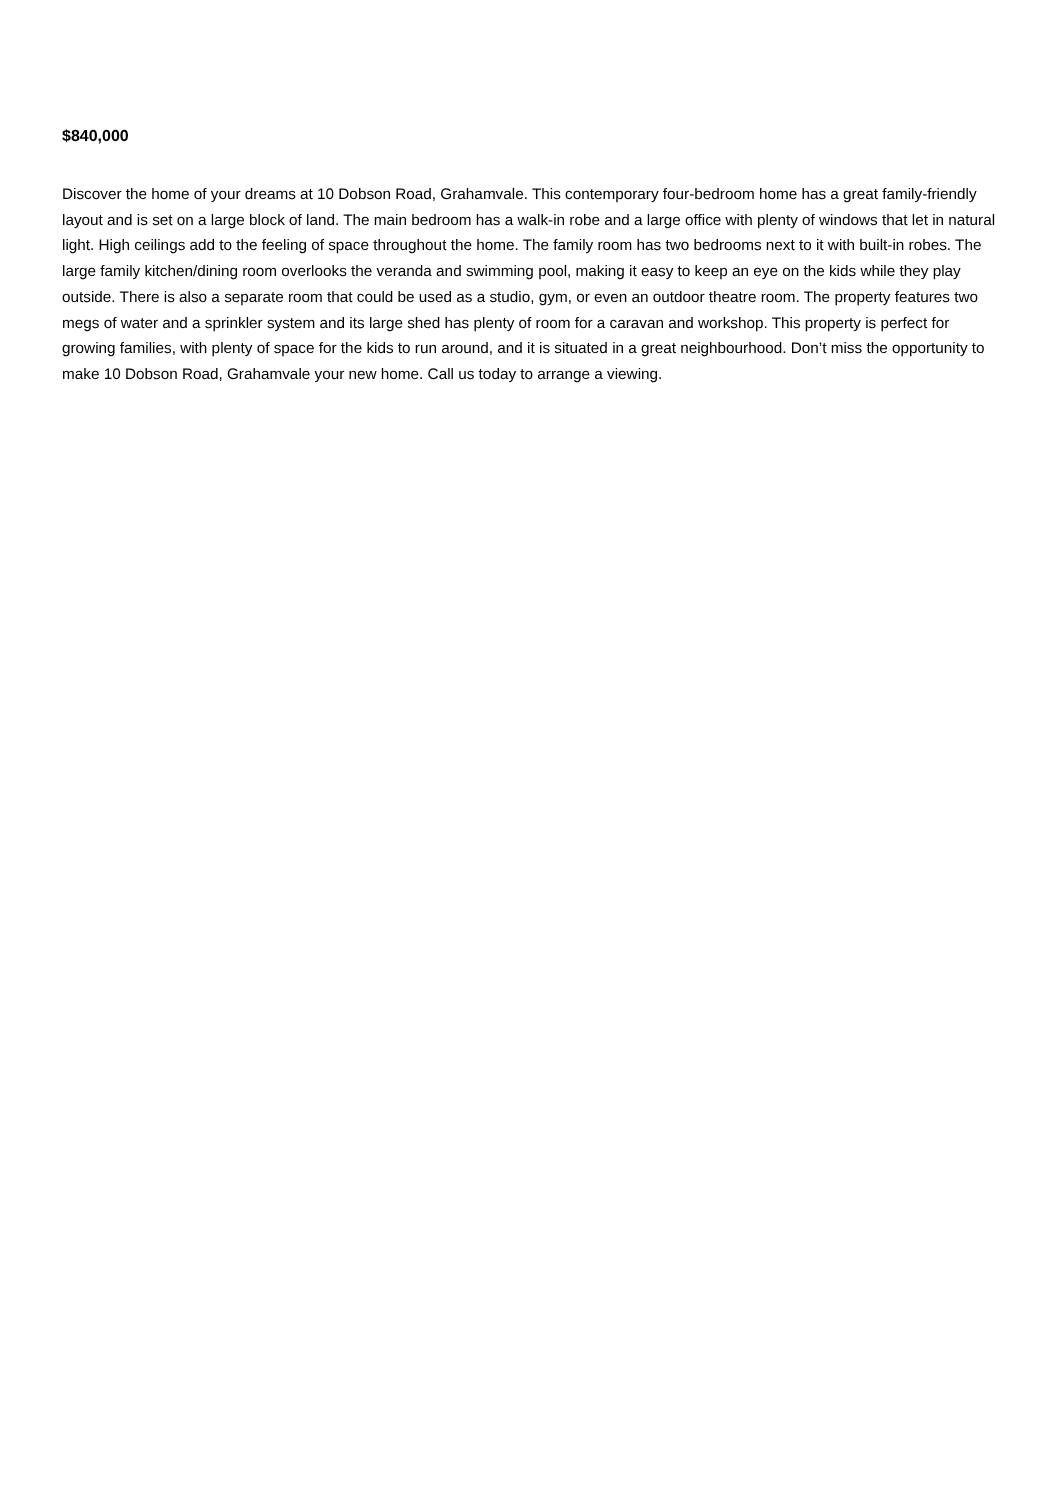$840,000
Discover the home of your dreams at 10 Dobson Road, Grahamvale. This contemporary four-bedroom home has a great family-friendly layout and is set on a large block of land. The main bedroom has a walk-in robe and a large office with plenty of windows that let in natural light. High ceilings add to the feeling of space throughout the home. The family room has two bedrooms next to it with built-in robes. The large family kitchen/dining room overlooks the veranda and swimming pool, making it easy to keep an eye on the kids while they play outside. There is also a separate room that could be used as a studio, gym, or even an outdoor theatre room. The property features two megs of water and a sprinkler system and its large shed has plenty of room for a caravan and workshop. This property is perfect for growing families, with plenty of space for the kids to run around, and it is situated in a great neighbourhood. Don’t miss the opportunity to make 10 Dobson Road, Grahamvale your new home. Call us today to arrange a viewing.